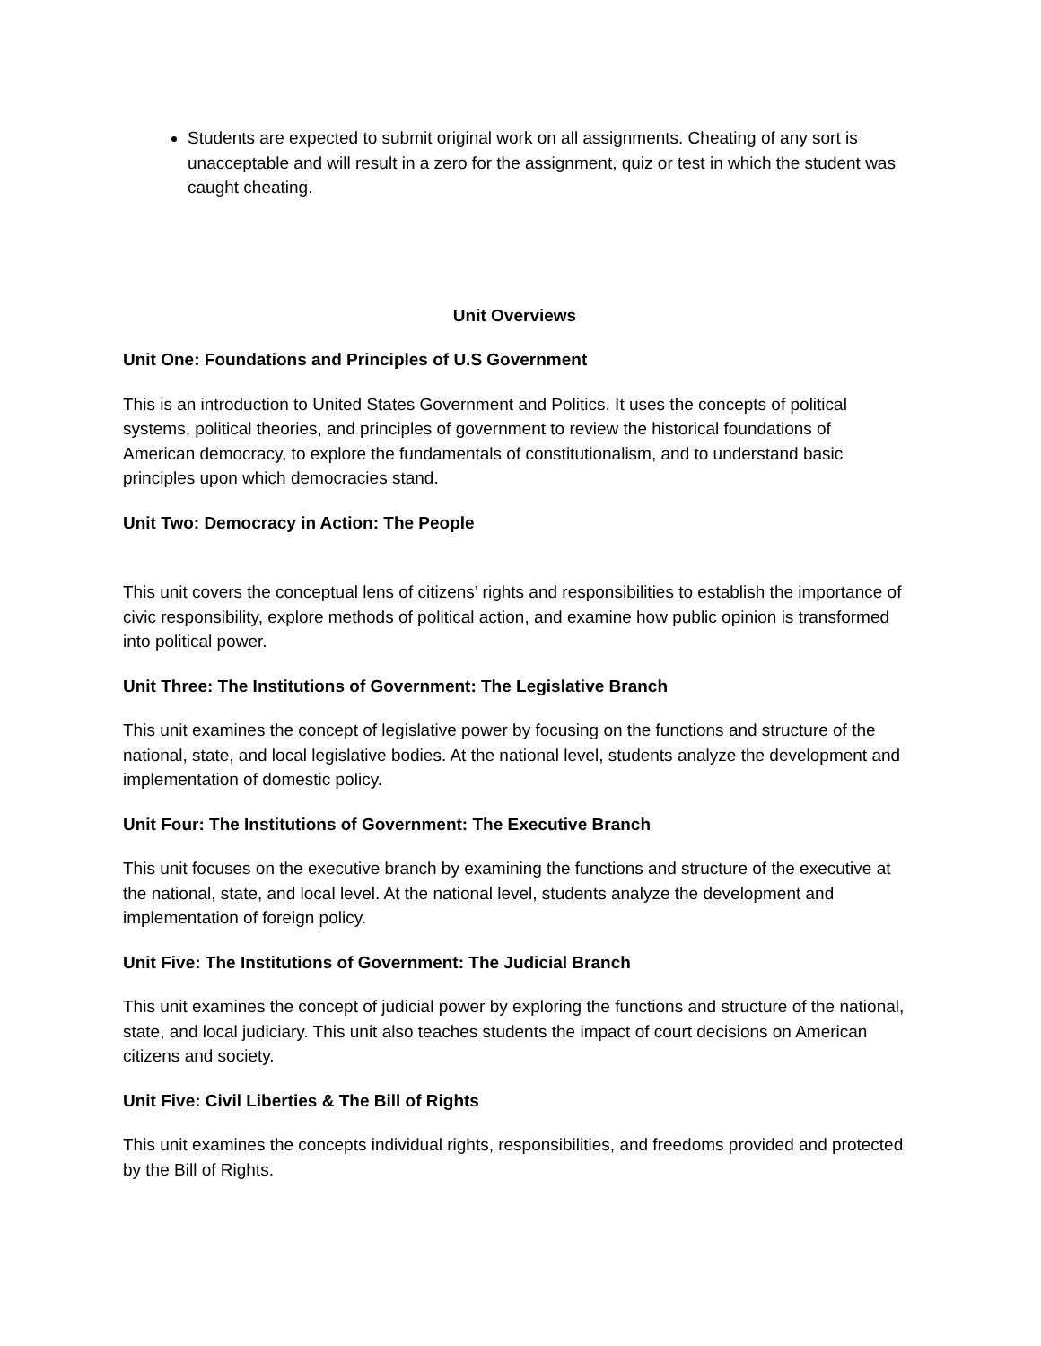Students are expected to submit original work on all assignments. Cheating of any sort is unacceptable and will result in a zero for the assignment, quiz or test in which the student was caught cheating.
Unit Overviews
Unit One: Foundations and Principles of U.S Government
This is an introduction to United States Government and Politics. It uses the concepts of political systems, political theories, and principles of government to review the historical foundations of American democracy, to explore the fundamentals of constitutionalism, and to understand basic principles upon which democracies stand.
Unit Two: Democracy in Action: The People
This unit covers the conceptual lens of citizens’ rights and responsibilities to establish the importance of civic responsibility, explore methods of political action, and examine how public opinion is transformed into political power.
Unit Three: The Institutions of Government: The Legislative Branch
This unit examines the concept of legislative power by focusing on the functions and structure of the national, state, and local legislative bodies. At the national level, students analyze the development and implementation of domestic policy.
Unit Four: The Institutions of Government: The Executive Branch
This unit focuses on the executive branch by examining the functions and structure of the executive at the national, state, and local level. At the national level, students analyze the development and implementation of foreign policy.
Unit Five: The Institutions of Government: The Judicial Branch
This unit examines the concept of judicial power by exploring the functions and structure of the national, state, and local judiciary. This unit also teaches students the impact of court decisions on American citizens and society.
Unit Five: Civil Liberties & The Bill of Rights
This unit examines the concepts individual rights, responsibilities, and freedoms provided and protected by the Bill of Rights.